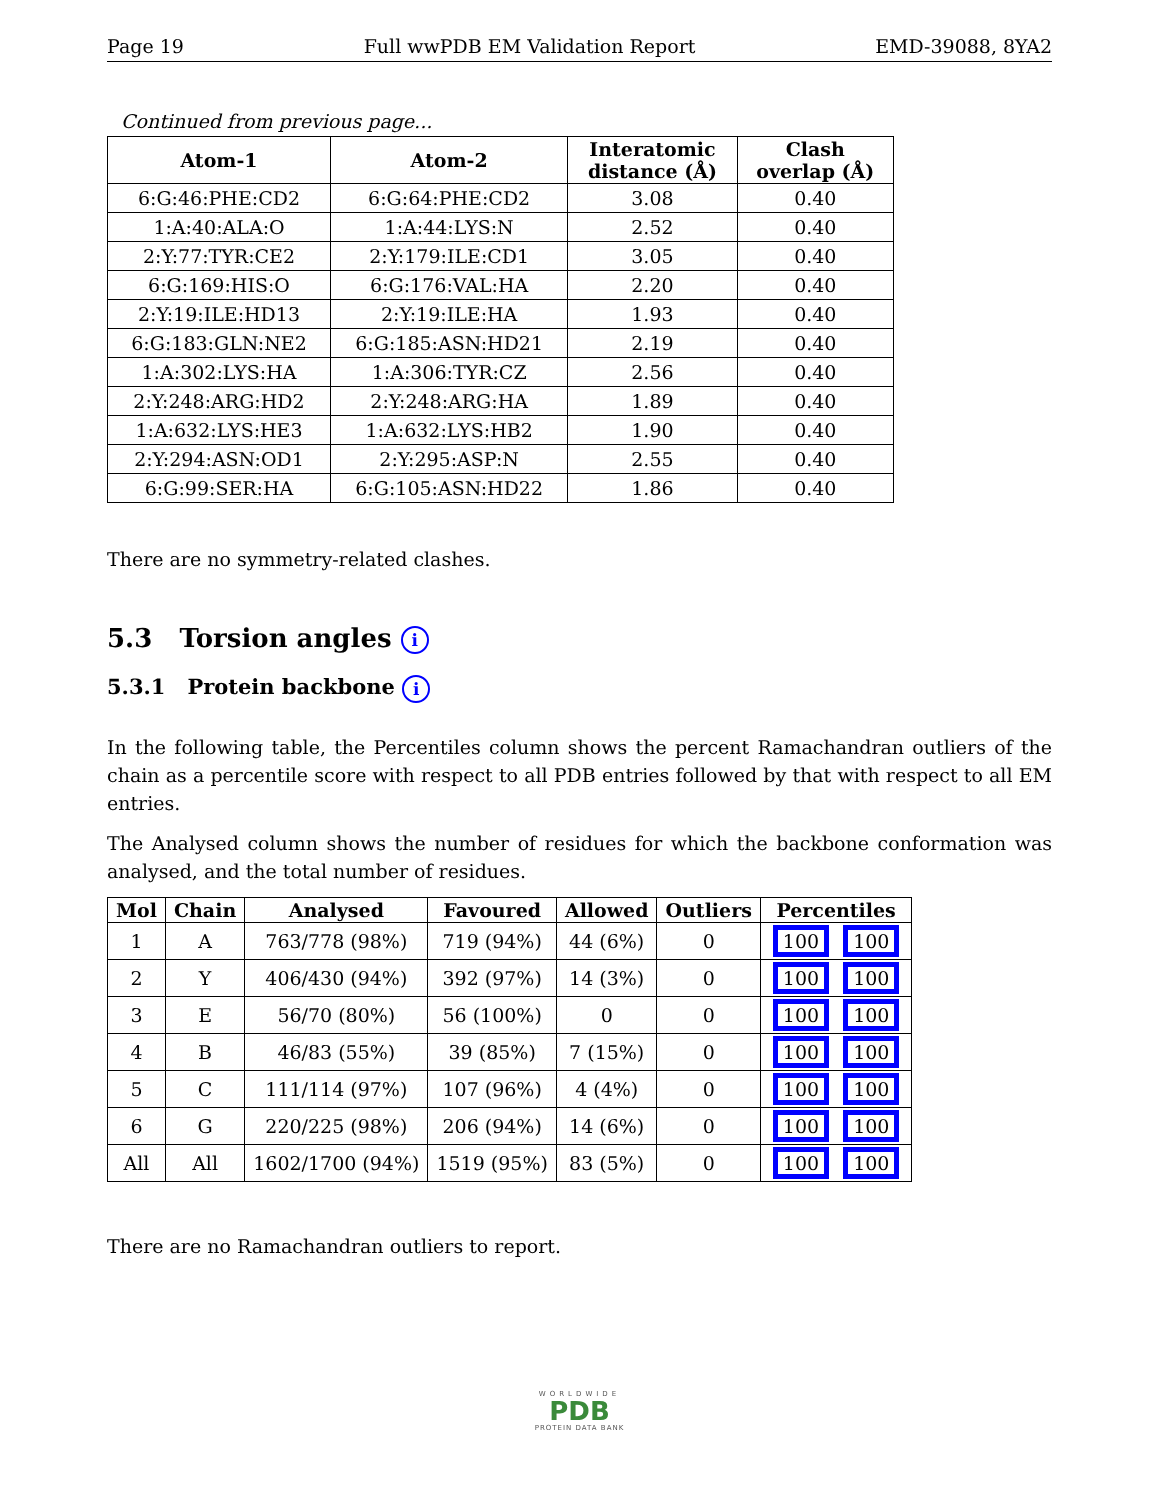Page 19 Full wwPDB EM Validation Report EMD-39088, 8YA2
Continued from previous page...
| Atom-1 | Atom-2 | Interatomic distance (Å) | Clash overlap (Å) |
| --- | --- | --- | --- |
| 6:G:46:PHE:CD2 | 6:G:64:PHE:CD2 | 3.08 | 0.40 |
| 1:A:40:ALA:O | 1:A:44:LYS:N | 2.52 | 0.40 |
| 2:Y:77:TYR:CE2 | 2:Y:179:ILE:CD1 | 3.05 | 0.40 |
| 6:G:169:HIS:O | 6:G:176:VAL:HA | 2.20 | 0.40 |
| 2:Y:19:ILE:HD13 | 2:Y:19:ILE:HA | 1.93 | 0.40 |
| 6:G:183:GLN:NE2 | 6:G:185:ASN:HD21 | 2.19 | 0.40 |
| 1:A:302:LYS:HA | 1:A:306:TYR:CZ | 2.56 | 0.40 |
| 2:Y:248:ARG:HD2 | 2:Y:248:ARG:HA | 1.89 | 0.40 |
| 1:A:632:LYS:HE3 | 1:A:632:LYS:HB2 | 1.90 | 0.40 |
| 2:Y:294:ASN:OD1 | 2:Y:295:ASP:N | 2.55 | 0.40 |
| 6:G:99:SER:HA | 6:G:105:ASN:HD22 | 1.86 | 0.40 |
There are no symmetry-related clashes.
5.3 Torsion angles i
5.3.1 Protein backbone i
In the following table, the Percentiles column shows the percent Ramachandran outliers of the chain as a percentile score with respect to all PDB entries followed by that with respect to all EM entries.
The Analysed column shows the number of residues for which the backbone conformation was analysed, and the total number of residues.
| Mol | Chain | Analysed | Favoured | Allowed | Outliers | Percentiles |
| --- | --- | --- | --- | --- | --- | --- |
| 1 | A | 763/778 (98%) | 719 (94%) | 44 (6%) | 0 | 100 100 |
| 2 | Y | 406/430 (94%) | 392 (97%) | 14 (3%) | 0 | 100 100 |
| 3 | E | 56/70 (80%) | 56 (100%) | 0 | 0 | 100 100 |
| 4 | B | 46/83 (55%) | 39 (85%) | 7 (15%) | 0 | 100 100 |
| 5 | C | 111/114 (97%) | 107 (96%) | 4 (4%) | 0 | 100 100 |
| 6 | G | 220/225 (98%) | 206 (94%) | 14 (6%) | 0 | 100 100 |
| All | All | 1602/1700 (94%) | 1519 (95%) | 83 (5%) | 0 | 100 100 |
There are no Ramachandran outliers to report.
WORLDWIDE
PDB
PROTEIN DATA BANK